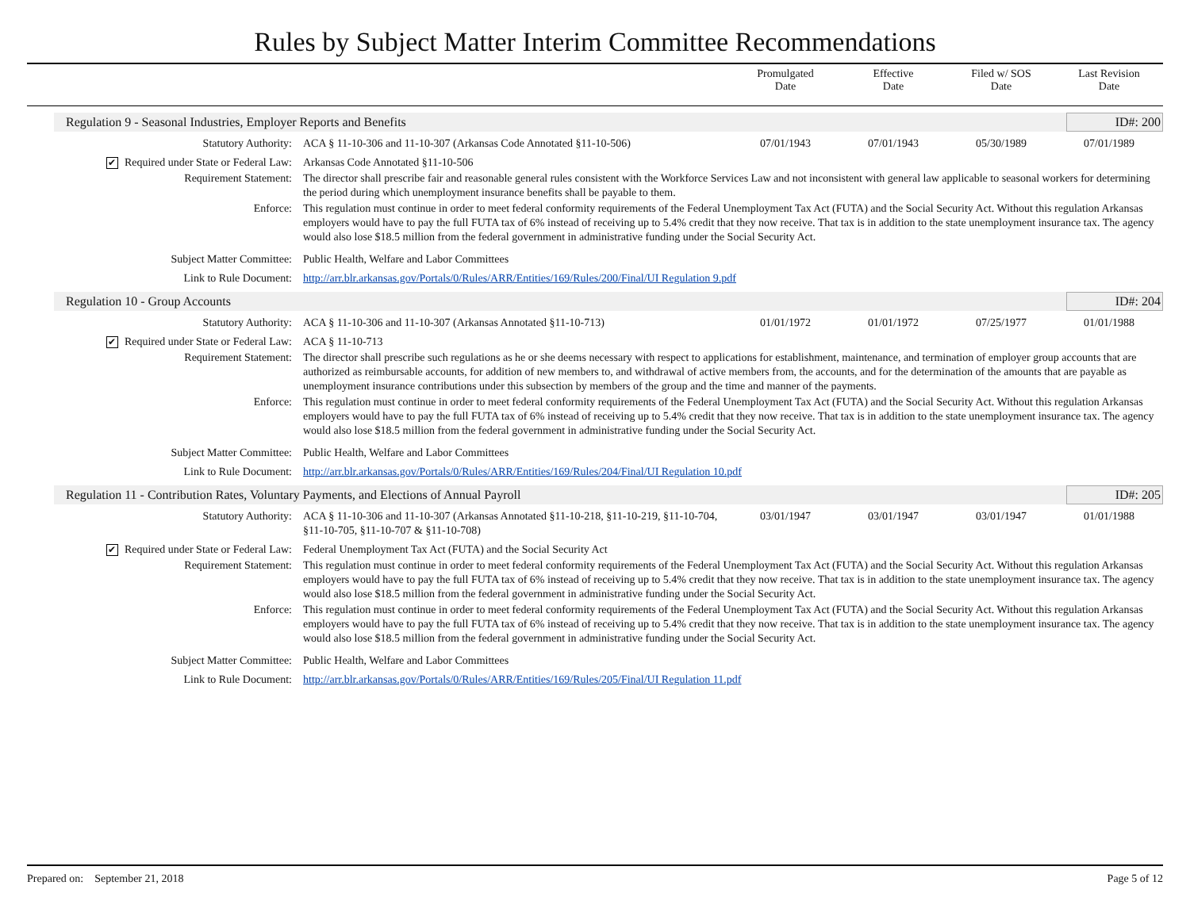Rules by Subject Matter Interim Committee Recommendations
Promulgated
Date
Effective
Date
Filed w/ SOS
Date
Last Revision
Date
Regulation 9 - Seasonal Industries, Employer Reports and Benefits ID#: 200
Statutory Authority: ACA § 11-10-306 and 11-10-307 (Arkansas Code Annotated §11-10-506)
07/01/1943 07/01/1943 05/30/1989 07/01/1989
✔ Required under State or Federal Law:
Arkansas Code Annotated §11-10-506
Requirement Statement: The director shall prescribe fair and reasonable general rules consistent with the Workforce Services Law and not inconsistent with general law applicable to seasonal workers for determining the period during which unemployment insurance benefits shall be payable to them.
Enforce: This regulation must continue in order to meet federal conformity requirements of the Federal Unemployment Tax Act (FUTA) and the Social Security Act. Without this regulation Arkansas employers would have to pay the full FUTA tax of 6% instead of receiving up to 5.4% credit that they now receive. That tax is in addition to the state unemployment insurance tax. The agency would also lose $18.5 million from the federal government in administrative funding under the Social Security Act.
Subject Matter Committee: Public Health, Welfare and Labor Committees
Link to Rule Document: http://arr.blr.arkansas.gov/Portals/0/Rules/ARR/Entities/169/Rules/200/Final/UI Regulation 9.pdf
Regulation 10 - Group Accounts ID#: 204
Statutory Authority: ACA § 11-10-306 and 11-10-307 (Arkansas Annotated §11-10-713)
01/01/1972 01/01/1972 07/25/1977 01/01/1988
✔ Required under State or Federal Law:
ACA § 11-10-713
Requirement Statement: The director shall prescribe such regulations as he or she deems necessary with respect to applications for establishment, maintenance, and termination of employer group accounts that are authorized as reimbursable accounts, for addition of new members to, and withdrawal of active members from, the accounts, and for the determination of the amounts that are payable as unemployment insurance contributions under this subsection by members of the group and the time and manner of the payments.
Enforce: This regulation must continue in order to meet federal conformity requirements of the Federal Unemployment Tax Act (FUTA) and the Social Security Act. Without this regulation Arkansas employers would have to pay the full FUTA tax of 6% instead of receiving up to 5.4% credit that they now receive. That tax is in addition to the state unemployment insurance tax. The agency would also lose $18.5 million from the federal government in administrative funding under the Social Security Act.
Subject Matter Committee: Public Health, Welfare and Labor Committees
Link to Rule Document: http://arr.blr.arkansas.gov/Portals/0/Rules/ARR/Entities/169/Rules/204/Final/UI Regulation 10.pdf
Regulation 11 - Contribution Rates, Voluntary Payments, and Elections of Annual Payroll ID#: 205
Statutory Authority: ACA § 11-10-306 and 11-10-307 (Arkansas Annotated §11-10-218, §11-10-219, §11-10-704, §11-10-705, §11-10-707 & §11-10-708)
03/01/1947 03/01/1947 03/01/1947 01/01/1988
✔ Required under State or Federal Law:
Federal Unemployment Tax Act (FUTA) and the Social Security Act
Requirement Statement: This regulation must continue in order to meet federal conformity requirements of the Federal Unemployment Tax Act (FUTA) and the Social Security Act. Without this regulation Arkansas employers would have to pay the full FUTA tax of 6% instead of receiving up to 5.4% credit that they now receive. That tax is in addition to the state unemployment insurance tax. The agency would also lose $18.5 million from the federal government in administrative funding under the Social Security Act.
Enforce: This regulation must continue in order to meet federal conformity requirements of the Federal Unemployment Tax Act (FUTA) and the Social Security Act. Without this regulation Arkansas employers would have to pay the full FUTA tax of 6% instead of receiving up to 5.4% credit that they now receive. That tax is in addition to the state unemployment insurance tax. The agency would also lose $18.5 million from the federal government in administrative funding under the Social Security Act.
Subject Matter Committee: Public Health, Welfare and Labor Committees
Link to Rule Document: http://arr.blr.arkansas.gov/Portals/0/Rules/ARR/Entities/169/Rules/205/Final/UI Regulation 11.pdf
Prepared on: September 21, 2018 Page 5 of 12